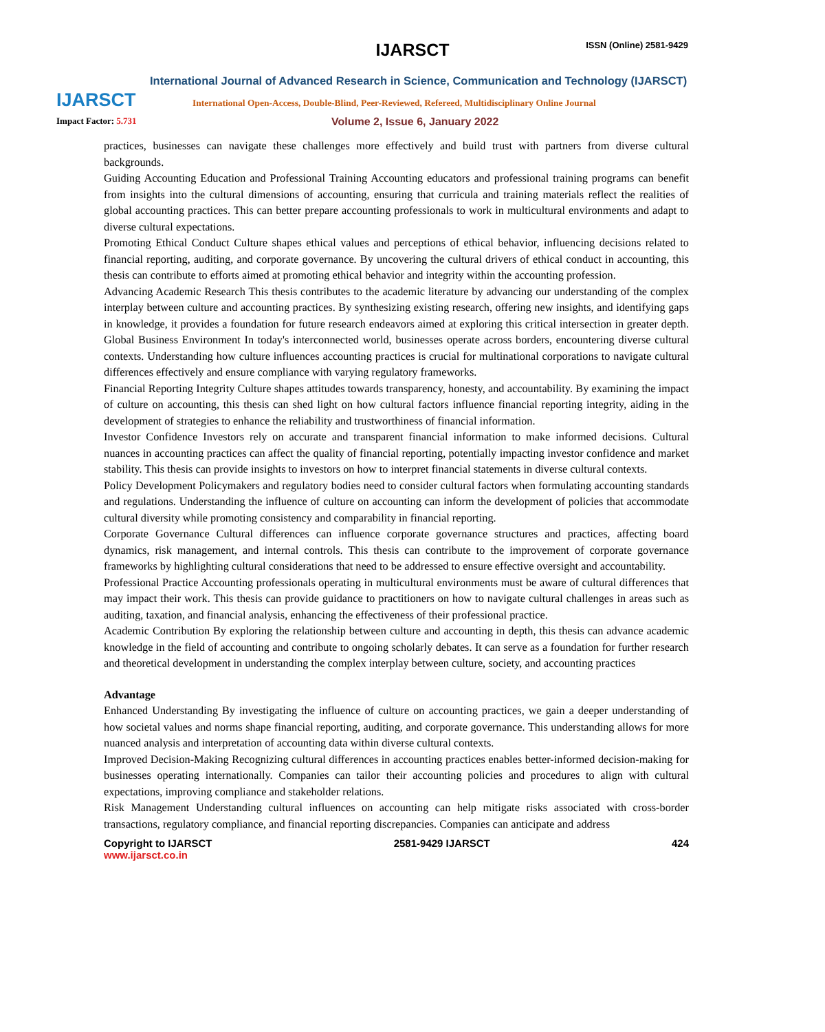IJARSCT
Impact Factor: 5.731
IJARSCT ISSN (Online) 2581-9429
International Journal of Advanced Research in Science, Communication and Technology (IJARSCT)
International Open-Access, Double-Blind, Peer-Reviewed, Refereed, Multidisciplinary Online Journal
Volume 2, Issue 6, January 2022
practices, businesses can navigate these challenges more effectively and build trust with partners from diverse cultural backgrounds.
Guiding Accounting Education and Professional Training Accounting educators and professional training programs can benefit from insights into the cultural dimensions of accounting, ensuring that curricula and training materials reflect the realities of global accounting practices. This can better prepare accounting professionals to work in multicultural environments and adapt to diverse cultural expectations.
Promoting Ethical Conduct Culture shapes ethical values and perceptions of ethical behavior, influencing decisions related to financial reporting, auditing, and corporate governance. By uncovering the cultural drivers of ethical conduct in accounting, this thesis can contribute to efforts aimed at promoting ethical behavior and integrity within the accounting profession.
Advancing Academic Research This thesis contributes to the academic literature by advancing our understanding of the complex interplay between culture and accounting practices. By synthesizing existing research, offering new insights, and identifying gaps in knowledge, it provides a foundation for future research endeavors aimed at exploring this critical intersection in greater depth. Global Business Environment In today's interconnected world, businesses operate across borders, encountering diverse cultural contexts. Understanding how culture influences accounting practices is crucial for multinational corporations to navigate cultural differences effectively and ensure compliance with varying regulatory frameworks.
Financial Reporting Integrity Culture shapes attitudes towards transparency, honesty, and accountability. By examining the impact of culture on accounting, this thesis can shed light on how cultural factors influence financial reporting integrity, aiding in the development of strategies to enhance the reliability and trustworthiness of financial information.
Investor Confidence Investors rely on accurate and transparent financial information to make informed decisions. Cultural nuances in accounting practices can affect the quality of financial reporting, potentially impacting investor confidence and market stability. This thesis can provide insights to investors on how to interpret financial statements in diverse cultural contexts.
Policy Development Policymakers and regulatory bodies need to consider cultural factors when formulating accounting standards and regulations. Understanding the influence of culture on accounting can inform the development of policies that accommodate cultural diversity while promoting consistency and comparability in financial reporting.
Corporate Governance Cultural differences can influence corporate governance structures and practices, affecting board dynamics, risk management, and internal controls. This thesis can contribute to the improvement of corporate governance frameworks by highlighting cultural considerations that need to be addressed to ensure effective oversight and accountability.
Professional Practice Accounting professionals operating in multicultural environments must be aware of cultural differences that may impact their work. This thesis can provide guidance to practitioners on how to navigate cultural challenges in areas such as auditing, taxation, and financial analysis, enhancing the effectiveness of their professional practice.
Academic Contribution By exploring the relationship between culture and accounting in depth, this thesis can advance academic knowledge in the field of accounting and contribute to ongoing scholarly debates. It can serve as a foundation for further research and theoretical development in understanding the complex interplay between culture, society, and accounting practices
Advantage
Enhanced Understanding By investigating the influence of culture on accounting practices, we gain a deeper understanding of how societal values and norms shape financial reporting, auditing, and corporate governance. This understanding allows for more nuanced analysis and interpretation of accounting data within diverse cultural contexts.
Improved Decision-Making Recognizing cultural differences in accounting practices enables better-informed decision-making for businesses operating internationally. Companies can tailor their accounting policies and procedures to align with cultural expectations, improving compliance and stakeholder relations.
Risk Management Understanding cultural influences on accounting can help mitigate risks associated with cross-border transactions, regulatory compliance, and financial reporting discrepancies. Companies can anticipate and address
Copyright to IJARSCT
www.ijarsct.co.in
2581-9429 IJARSCT 424